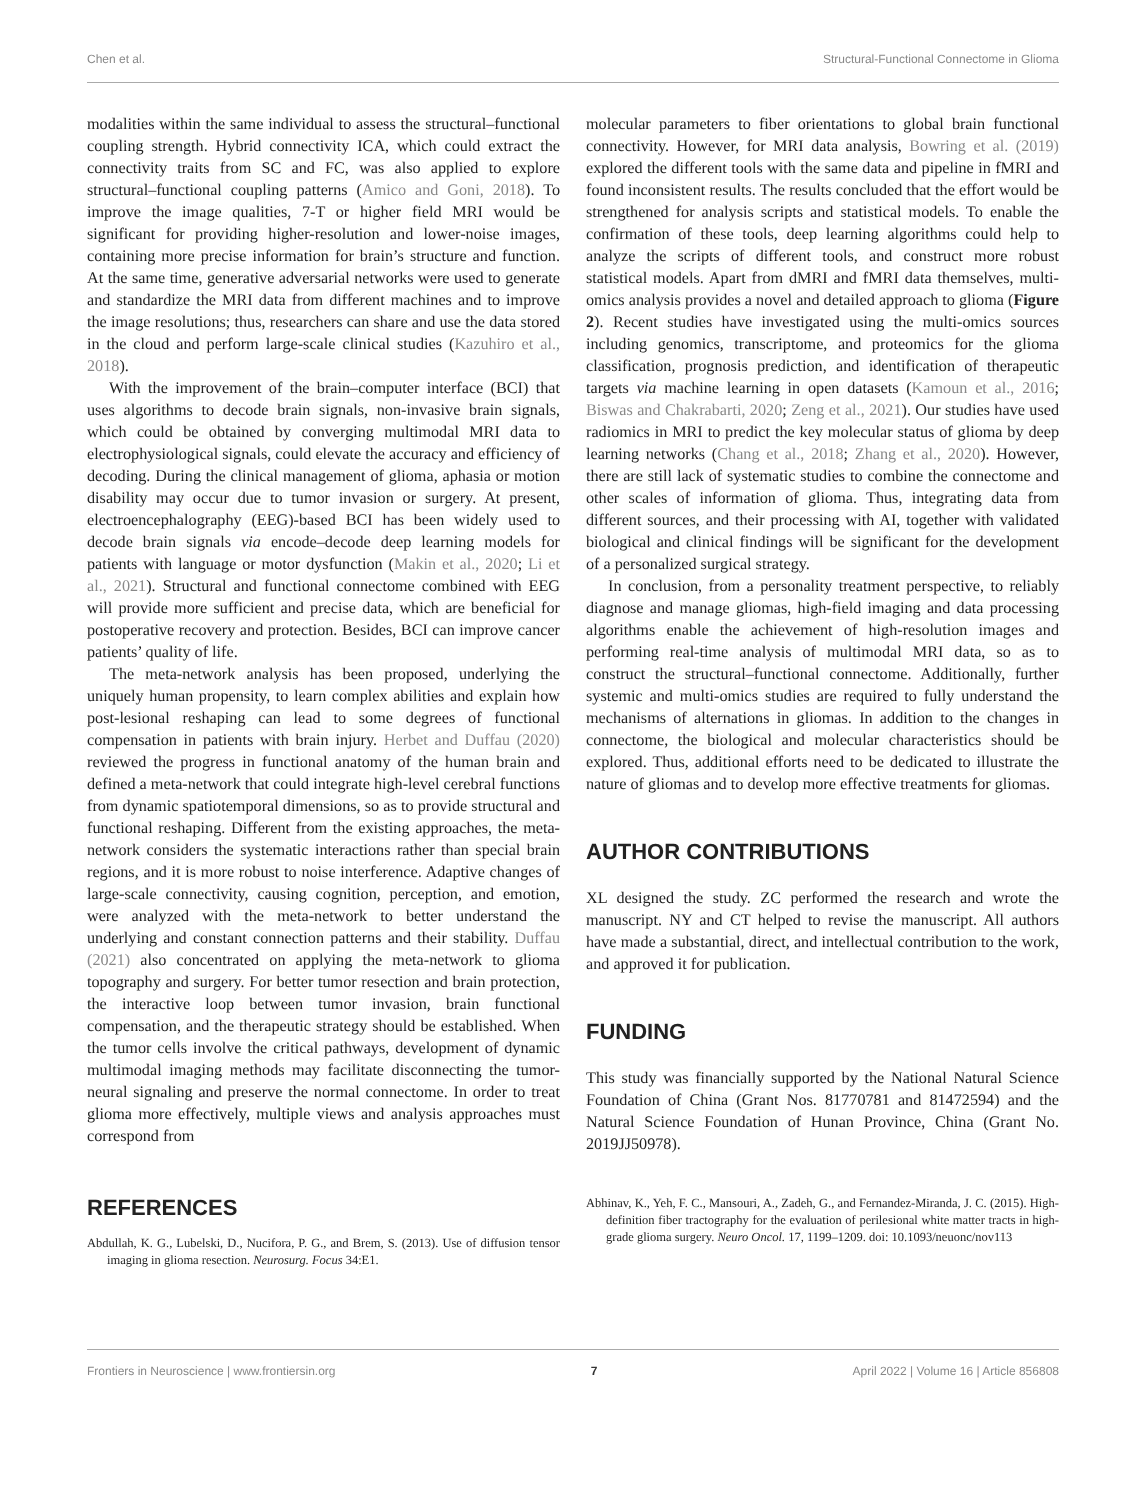Chen et al. Structural-Functional Connectome in Glioma
modalities within the same individual to assess the structural–functional coupling strength. Hybrid connectivity ICA, which could extract the connectivity traits from SC and FC, was also applied to explore structural–functional coupling patterns (Amico and Goni, 2018). To improve the image qualities, 7-T or higher field MRI would be significant for providing higher-resolution and lower-noise images, containing more precise information for brain’s structure and function. At the same time, generative adversarial networks were used to generate and standardize the MRI data from different machines and to improve the image resolutions; thus, researchers can share and use the data stored in the cloud and perform large-scale clinical studies (Kazuhiro et al., 2018).
With the improvement of the brain–computer interface (BCI) that uses algorithms to decode brain signals, non-invasive brain signals, which could be obtained by converging multimodal MRI data to electrophysiological signals, could elevate the accuracy and efficiency of decoding. During the clinical management of glioma, aphasia or motion disability may occur due to tumor invasion or surgery. At present, electroencephalography (EEG)-based BCI has been widely used to decode brain signals via encode–decode deep learning models for patients with language or motor dysfunction (Makin et al., 2020; Li et al., 2021). Structural and functional connectome combined with EEG will provide more sufficient and precise data, which are beneficial for postoperative recovery and protection. Besides, BCI can improve cancer patients’ quality of life.
The meta-network analysis has been proposed, underlying the uniquely human propensity, to learn complex abilities and explain how post-lesional reshaping can lead to some degrees of functional compensation in patients with brain injury. Herbet and Duffau (2020) reviewed the progress in functional anatomy of the human brain and defined a meta-network that could integrate high-level cerebral functions from dynamic spatiotemporal dimensions, so as to provide structural and functional reshaping. Different from the existing approaches, the meta-network considers the systematic interactions rather than special brain regions, and it is more robust to noise interference. Adaptive changes of large-scale connectivity, causing cognition, perception, and emotion, were analyzed with the meta-network to better understand the underlying and constant connection patterns and their stability. Duffau (2021) also concentrated on applying the meta-network to glioma topography and surgery. For better tumor resection and brain protection, the interactive loop between tumor invasion, brain functional compensation, and the therapeutic strategy should be established. When the tumor cells involve the critical pathways, development of dynamic multimodal imaging methods may facilitate disconnecting the tumor-neural signaling and preserve the normal connectome. In order to treat glioma more effectively, multiple views and analysis approaches must correspond from
molecular parameters to fiber orientations to global brain functional connectivity. However, for MRI data analysis, Bowring et al. (2019) explored the different tools with the same data and pipeline in fMRI and found inconsistent results. The results concluded that the effort would be strengthened for analysis scripts and statistical models. To enable the confirmation of these tools, deep learning algorithms could help to analyze the scripts of different tools, and construct more robust statistical models. Apart from dMRI and fMRI data themselves, multi-omics analysis provides a novel and detailed approach to glioma (Figure 2). Recent studies have investigated using the multi-omics sources including genomics, transcriptome, and proteomics for the glioma classification, prognosis prediction, and identification of therapeutic targets via machine learning in open datasets (Kamoun et al., 2016; Biswas and Chakrabarti, 2020; Zeng et al., 2021). Our studies have used radiomics in MRI to predict the key molecular status of glioma by deep learning networks (Chang et al., 2018; Zhang et al., 2020). However, there are still lack of systematic studies to combine the connectome and other scales of information of glioma. Thus, integrating data from different sources, and their processing with AI, together with validated biological and clinical findings will be significant for the development of a personalized surgical strategy.
In conclusion, from a personality treatment perspective, to reliably diagnose and manage gliomas, high-field imaging and data processing algorithms enable the achievement of high-resolution images and performing real-time analysis of multimodal MRI data, so as to construct the structural–functional connectome. Additionally, further systemic and multi-omics studies are required to fully understand the mechanisms of alternations in gliomas. In addition to the changes in connectome, the biological and molecular characteristics should be explored. Thus, additional efforts need to be dedicated to illustrate the nature of gliomas and to develop more effective treatments for gliomas.
AUTHOR CONTRIBUTIONS
XL designed the study. ZC performed the research and wrote the manuscript. NY and CT helped to revise the manuscript. All authors have made a substantial, direct, and intellectual contribution to the work, and approved it for publication.
FUNDING
This study was financially supported by the National Natural Science Foundation of China (Grant Nos. 81770781 and 81472594) and the Natural Science Foundation of Hunan Province, China (Grant No. 2019JJ50978).
REFERENCES
Abdullah, K. G., Lubelski, D., Nucifora, P. G., and Brem, S. (2013). Use of diffusion tensor imaging in glioma resection. Neurosurg. Focus 34:E1.
Abhinav, K., Yeh, F. C., Mansouri, A., Zadeh, G., and Fernandez-Miranda, J. C. (2015). High-definition fiber tractography for the evaluation of perilesional white matter tracts in high-grade glioma surgery. Neuro Oncol. 17, 1199–1209. doi: 10.1093/neuonc/nov113
Frontiers in Neuroscience | www.frontiersin.org 7 April 2022 | Volume 16 | Article 856808